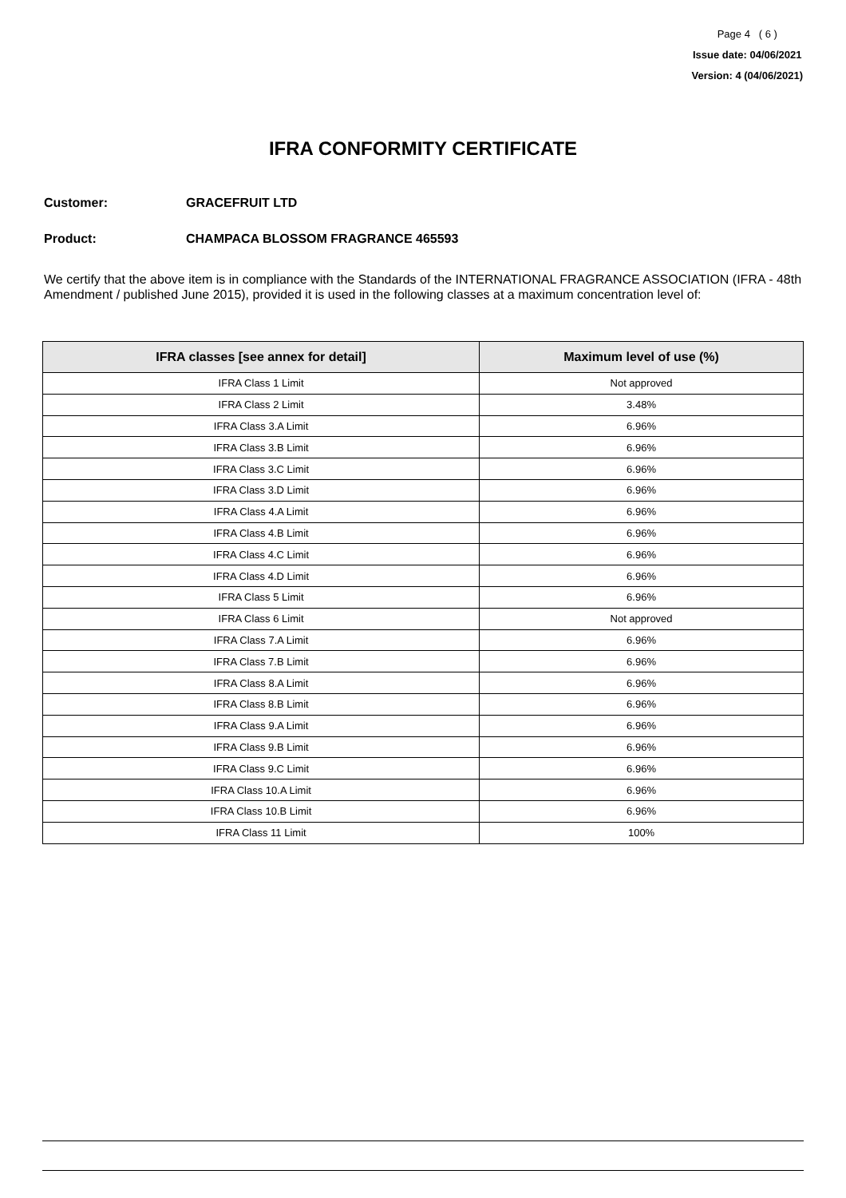Page 4 ( 6 )
Issue date: 04/06/2021
Version: 4 (04/06/2021)
IFRA CONFORMITY CERTIFICATE
Customer: GRACEFRUIT LTD
Product: CHAMPACA BLOSSOM FRAGRANCE 465593
We certify that the above item is in compliance with the Standards of the INTERNATIONAL FRAGRANCE ASSOCIATION (IFRA - 48th Amendment / published June 2015), provided it is used in the following classes at a maximum concentration level of:
| IFRA classes [see annex for detail] | Maximum level of use (%) |
| --- | --- |
| IFRA Class 1 Limit | Not approved |
| IFRA Class 2 Limit | 3.48% |
| IFRA Class 3.A Limit | 6.96% |
| IFRA Class 3.B Limit | 6.96% |
| IFRA Class 3.C Limit | 6.96% |
| IFRA Class 3.D Limit | 6.96% |
| IFRA Class 4.A Limit | 6.96% |
| IFRA Class 4.B Limit | 6.96% |
| IFRA Class 4.C Limit | 6.96% |
| IFRA Class 4.D Limit | 6.96% |
| IFRA Class 5 Limit | 6.96% |
| IFRA Class 6 Limit | Not approved |
| IFRA Class 7.A Limit | 6.96% |
| IFRA Class 7.B Limit | 6.96% |
| IFRA Class 8.A Limit | 6.96% |
| IFRA Class 8.B Limit | 6.96% |
| IFRA Class 9.A Limit | 6.96% |
| IFRA Class 9.B Limit | 6.96% |
| IFRA Class 9.C Limit | 6.96% |
| IFRA Class 10.A Limit | 6.96% |
| IFRA Class 10.B Limit | 6.96% |
| IFRA Class 11 Limit | 100% |